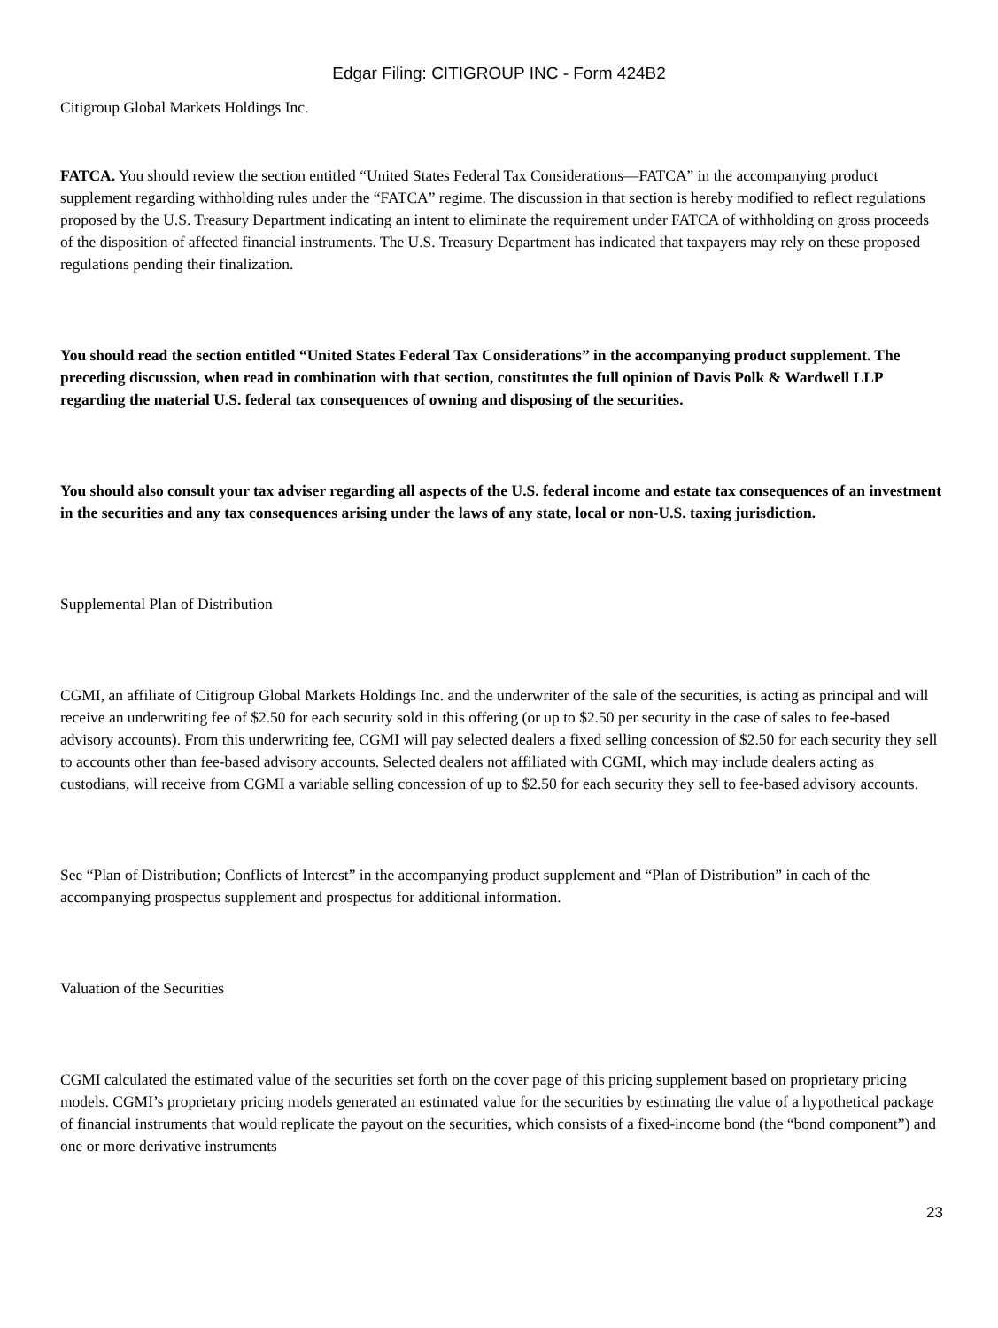Edgar Filing: CITIGROUP INC - Form 424B2
Citigroup Global Markets Holdings Inc.
FATCA. You should review the section entitled “United States Federal Tax Considerations—FATCA” in the accompanying product supplement regarding withholding rules under the “FATCA” regime. The discussion in that section is hereby modified to reflect regulations proposed by the U.S. Treasury Department indicating an intent to eliminate the requirement under FATCA of withholding on gross proceeds of the disposition of affected financial instruments. The U.S. Treasury Department has indicated that taxpayers may rely on these proposed regulations pending their finalization.
You should read the section entitled “United States Federal Tax Considerations” in the accompanying product supplement. The preceding discussion, when read in combination with that section, constitutes the full opinion of Davis Polk & Wardwell LLP regarding the material U.S. federal tax consequences of owning and disposing of the securities.
You should also consult your tax adviser regarding all aspects of the U.S. federal income and estate tax consequences of an investment in the securities and any tax consequences arising under the laws of any state, local or non-U.S. taxing jurisdiction.
Supplemental Plan of Distribution
CGMI, an affiliate of Citigroup Global Markets Holdings Inc. and the underwriter of the sale of the securities, is acting as principal and will receive an underwriting fee of $2.50 for each security sold in this offering (or up to $2.50 per security in the case of sales to fee-based advisory accounts). From this underwriting fee, CGMI will pay selected dealers a fixed selling concession of $2.50 for each security they sell to accounts other than fee-based advisory accounts. Selected dealers not affiliated with CGMI, which may include dealers acting as custodians, will receive from CGMI a variable selling concession of up to $2.50 for each security they sell to fee-based advisory accounts.
See “Plan of Distribution; Conflicts of Interest” in the accompanying product supplement and “Plan of Distribution” in each of the accompanying prospectus supplement and prospectus for additional information.
Valuation of the Securities
CGMI calculated the estimated value of the securities set forth on the cover page of this pricing supplement based on proprietary pricing models. CGMI’s proprietary pricing models generated an estimated value for the securities by estimating the value of a hypothetical package of financial instruments that would replicate the payout on the securities, which consists of a fixed-income bond (the “bond component”) and one or more derivative instruments
23